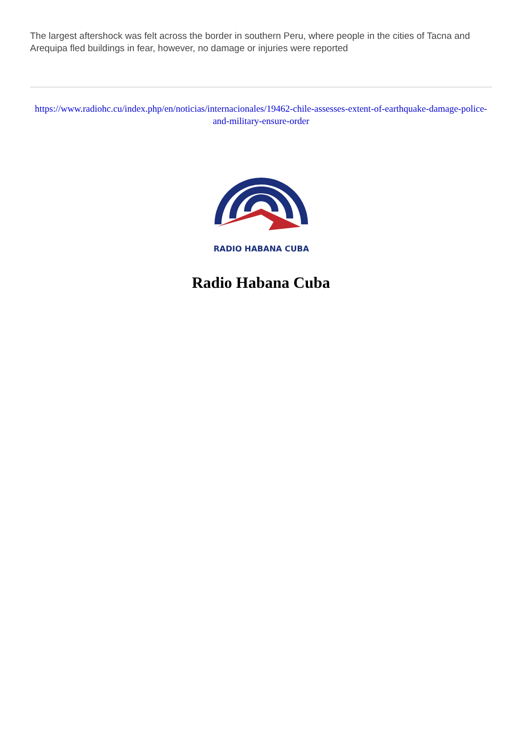The largest aftershock was felt across the border in southern Peru, where people in the cities of Tacna and Arequipa fled buildings in fear, however, no damage or injuries were reported
https://www.radiohc.cu/index.php/en/noticias/internacionales/19462-chile-assesses-extent-of-earthquake-damage-police-and-military-ensure-order
RADIO HABANA CUBA
Radio Habana Cuba